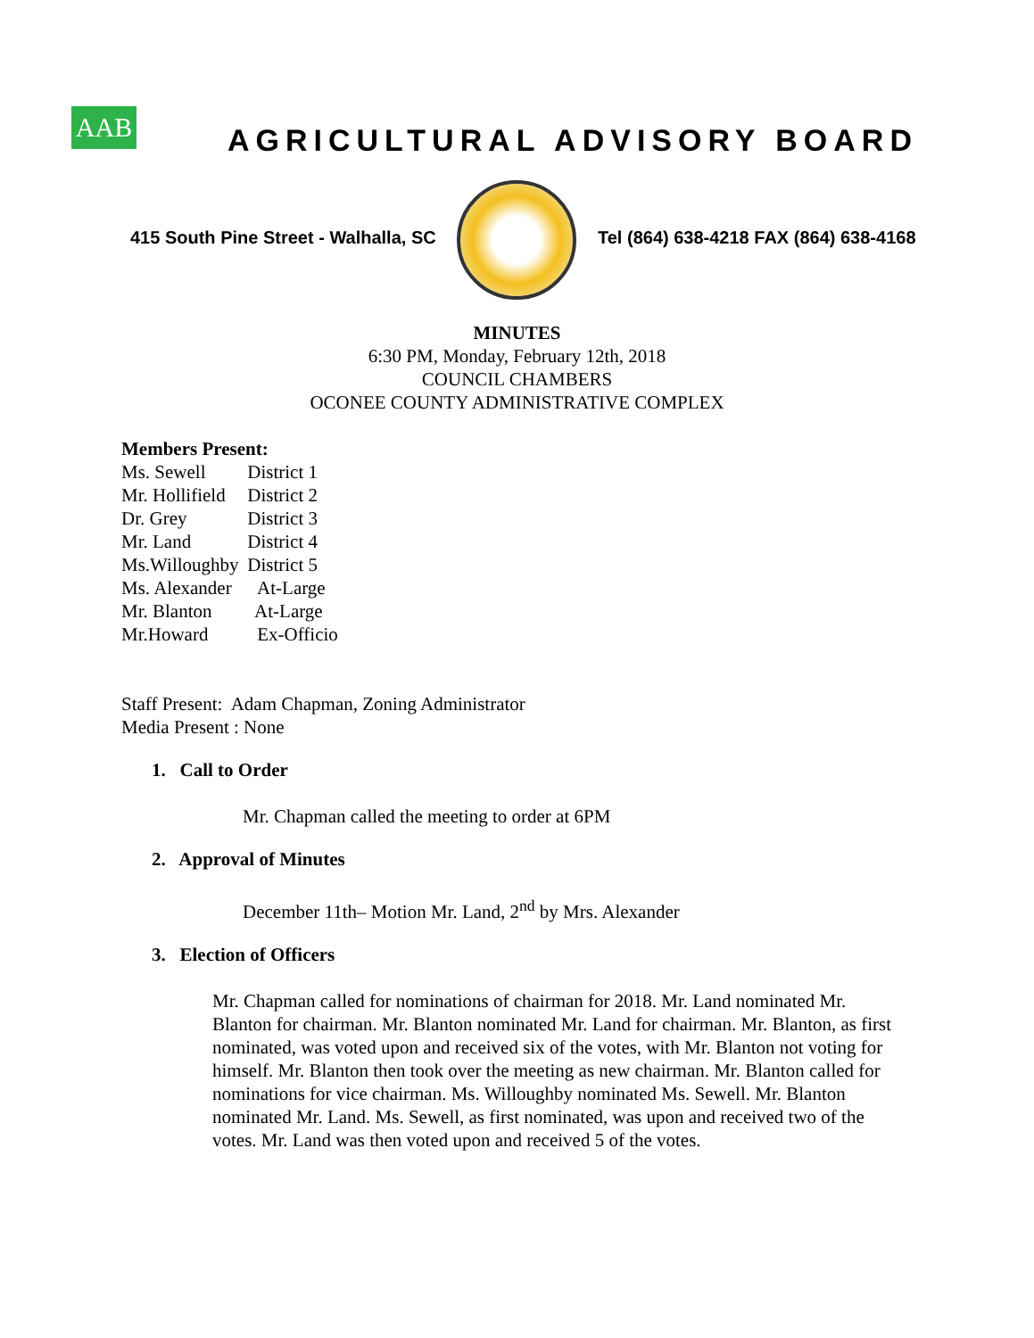AAB
AGRICULTURAL ADVISORY BOARD
415 South Pine Street - Walhalla, SC
Tel (864) 638-4218 FAX (864) 638-4168
MINUTES
6:30 PM, Monday, February 12th, 2018
COUNCIL CHAMBERS
OCONEE COUNTY ADMINISTRATIVE COMPLEX
Members Present:
Ms. Sewell District 1
Mr. Hollifield District 2
Dr. Grey District 3
Mr. Land District 4
Ms.Willoughby District 5
Ms. Alexander At-Large
Mr. Blanton At-Large
Mr.Howard Ex-Officio
Staff Present: Adam Chapman, Zoning Administrator
Media Present : None
1. Call to Order
Mr. Chapman called the meeting to order at 6PM
2. Approval of Minutes
December 11th– Motion Mr. Land, 2<sup>nd</sup> by Mrs. Alexander
3. Election of Officers
Mr. Chapman called for nominations of chairman for 2018. Mr. Land nominated Mr. Blanton for chairman. Mr. Blanton nominated Mr. Land for chairman. Mr. Blanton, as first nominated, was voted upon and received six of the votes, with Mr. Blanton not voting for himself. Mr. Blanton then took over the meeting as new chairman. Mr. Blanton called for nominations for vice chairman. Ms. Willoughby nominated Ms. Sewell. Mr. Blanton nominated Mr. Land. Ms. Sewell, as first nominated, was upon and received two of the votes. Mr. Land was then voted upon and received 5 of the votes.